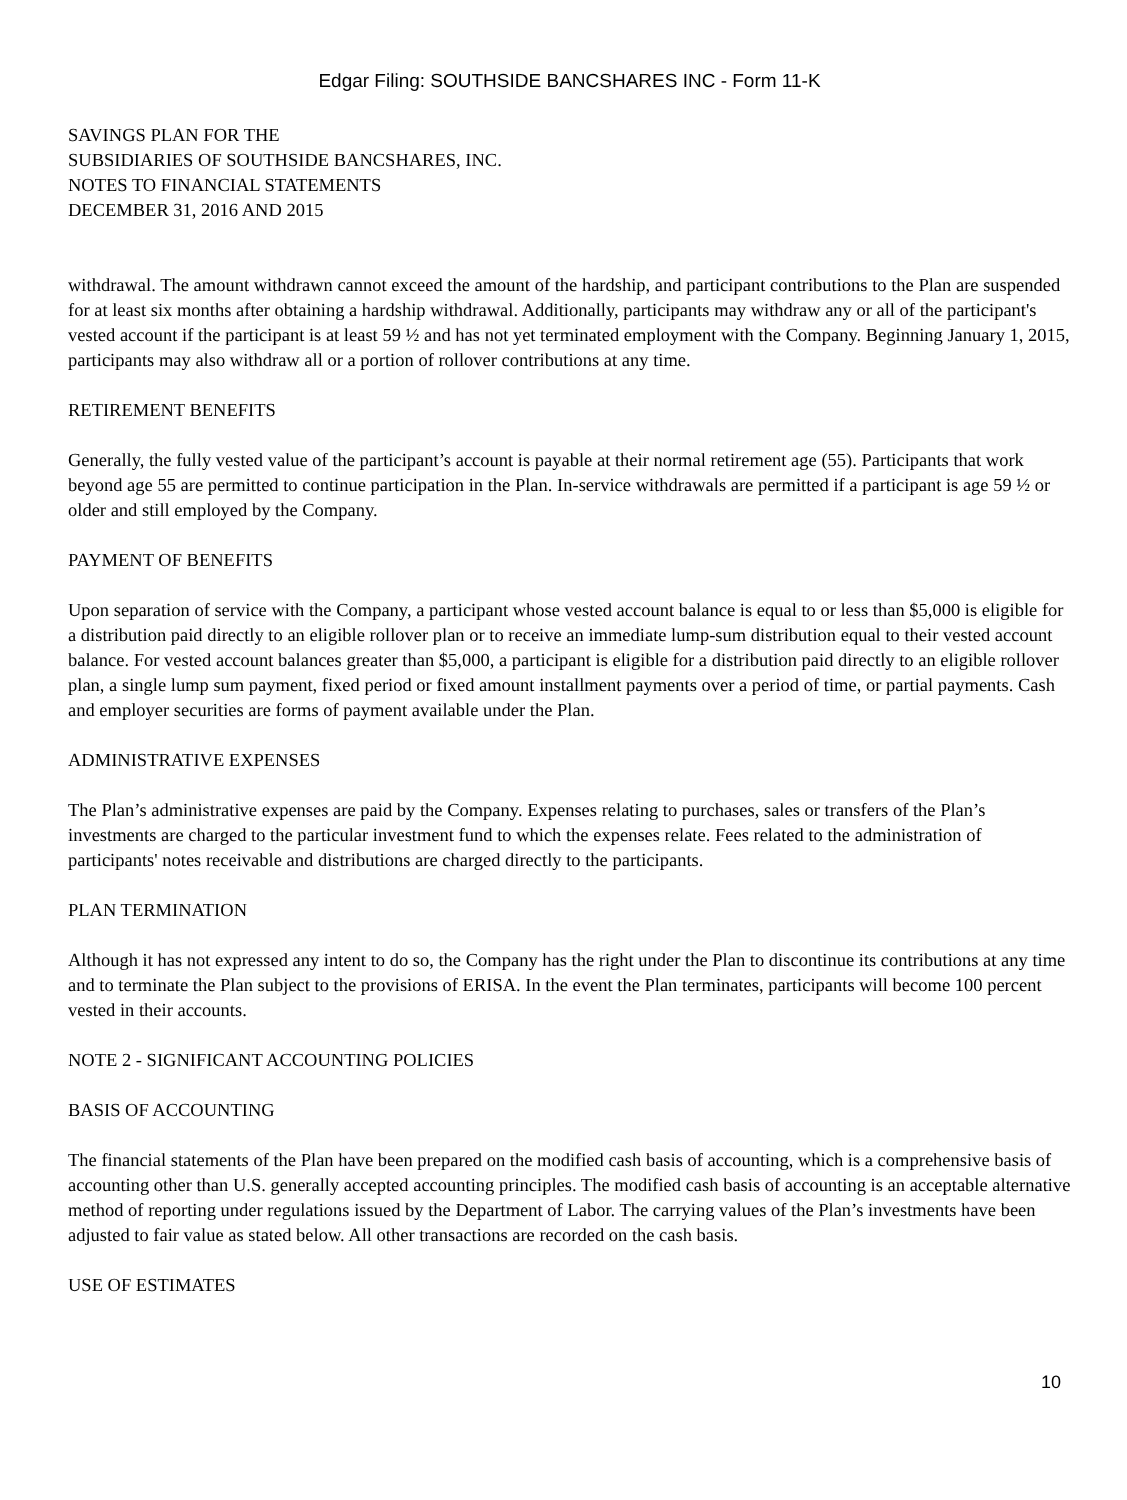Edgar Filing: SOUTHSIDE BANCSHARES INC - Form 11-K
SAVINGS PLAN FOR THE
SUBSIDIARIES OF SOUTHSIDE BANCSHARES, INC.
NOTES TO FINANCIAL STATEMENTS
DECEMBER 31, 2016 AND 2015
withdrawal. The amount withdrawn cannot exceed the amount of the hardship, and participant contributions to the Plan are suspended for at least six months after obtaining a hardship withdrawal. Additionally, participants may withdraw any or all of the participant's vested account if the participant is at least 59 ½ and has not yet terminated employment with the Company. Beginning January 1, 2015, participants may also withdraw all or a portion of rollover contributions at any time.
RETIREMENT BENEFITS
Generally, the fully vested value of the participant’s account is payable at their normal retirement age (55). Participants that work beyond age 55 are permitted to continue participation in the Plan. In-service withdrawals are permitted if a participant is age 59 ½ or older and still employed by the Company.
PAYMENT OF BENEFITS
Upon separation of service with the Company, a participant whose vested account balance is equal to or less than $5,000 is eligible for a distribution paid directly to an eligible rollover plan or to receive an immediate lump-sum distribution equal to their vested account balance. For vested account balances greater than $5,000, a participant is eligible for a distribution paid directly to an eligible rollover plan, a single lump sum payment, fixed period or fixed amount installment payments over a period of time, or partial payments. Cash and employer securities are forms of payment available under the Plan.
ADMINISTRATIVE EXPENSES
The Plan’s administrative expenses are paid by the Company. Expenses relating to purchases, sales or transfers of the Plan’s investments are charged to the particular investment fund to which the expenses relate. Fees related to the administration of participants' notes receivable and distributions are charged directly to the participants.
PLAN TERMINATION
Although it has not expressed any intent to do so, the Company has the right under the Plan to discontinue its contributions at any time and to terminate the Plan subject to the provisions of ERISA. In the event the Plan terminates, participants will become 100 percent vested in their accounts.
NOTE 2 - SIGNIFICANT ACCOUNTING POLICIES
BASIS OF ACCOUNTING
The financial statements of the Plan have been prepared on the modified cash basis of accounting, which is a comprehensive basis of accounting other than U.S. generally accepted accounting principles. The modified cash basis of accounting is an acceptable alternative method of reporting under regulations issued by the Department of Labor. The carrying values of the Plan’s investments have been adjusted to fair value as stated below. All other transactions are recorded on the cash basis.
USE OF ESTIMATES
10